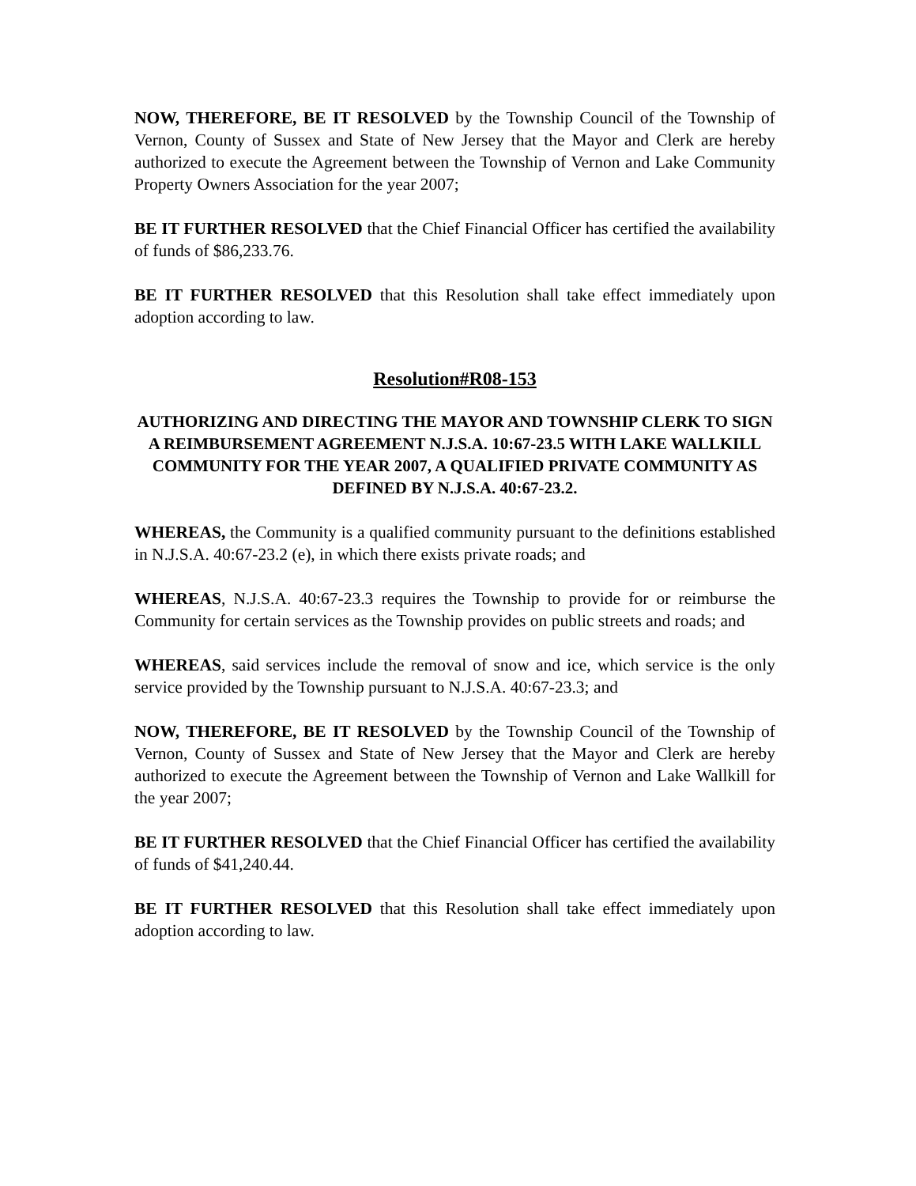NOW, THEREFORE, BE IT RESOLVED by the Township Council of the Township of Vernon, County of Sussex and State of New Jersey that the Mayor and Clerk are hereby authorized to execute the Agreement between the Township of Vernon and Lake Community Property Owners Association for the year 2007;
BE IT FURTHER RESOLVED that the Chief Financial Officer has certified the availability of funds of $86,233.76.
BE IT FURTHER RESOLVED that this Resolution shall take effect immediately upon adoption according to law.
Resolution#R08-153
AUTHORIZING AND DIRECTING THE MAYOR AND TOWNSHIP CLERK TO SIGN A REIMBURSEMENT AGREEMENT N.J.S.A. 10:67-23.5 WITH LAKE WALLKILL COMMUNITY FOR THE YEAR 2007, A QUALIFIED PRIVATE COMMUNITY AS DEFINED BY N.J.S.A. 40:67-23.2.
WHEREAS, the Community is a qualified community pursuant to the definitions established in N.J.S.A. 40:67-23.2 (e), in which there exists private roads; and
WHEREAS, N.J.S.A. 40:67-23.3 requires the Township to provide for or reimburse the Community for certain services as the Township provides on public streets and roads; and
WHEREAS, said services include the removal of snow and ice, which service is the only service provided by the Township pursuant to N.J.S.A. 40:67-23.3; and
NOW, THEREFORE, BE IT RESOLVED by the Township Council of the Township of Vernon, County of Sussex and State of New Jersey that the Mayor and Clerk are hereby authorized to execute the Agreement between the Township of Vernon and Lake Wallkill for the year 2007;
BE IT FURTHER RESOLVED that the Chief Financial Officer has certified the availability of funds of $41,240.44.
BE IT FURTHER RESOLVED that this Resolution shall take effect immediately upon adoption according to law.